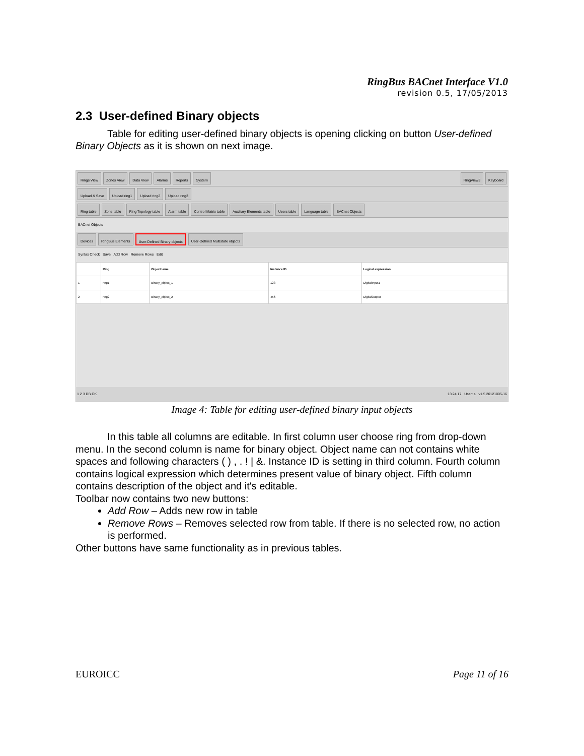RingBus BACnet Interface V1.0
revision 0.5, 17/05/2013
2.3 User-defined Binary objects
Table for editing user-defined binary objects is opening clicking on button User-defined Binary Objects as it is shown on next image.
Rings View Zones View Data View Alarms Reports System RingView3 Keyboard
Upload & Save Upload ring1 Upload ring2 Upload ring3
Ring table Zone table Ring Topology table Alarm table Control Matrix table Auxiliary Elements table Users table Language table BACnet Objects
BACnet Objects
Devices RingBus Elements User-Defined Binary objects User-Defined Multistate objects
Syntax Check Save Add Row Remove Rows Edit
| | Ring | Objectname | Instance ID | Logical expression |
| --- | --- | --- | --- | --- |
| 1 | ring1 | Binary_object_1 | 123 | DigitalInput1 |
| 2 | ring2 | Binary_object_2 | 456 | DigitalOutput |
1 2 3 DB OK 13:24:17 User: a v1.5 20121005-16
Image 4: Table for editing user-defined binary input objects
In this table all columns are editable. In first column user choose ring from drop-down menu. In the second column is name for binary object. Object name can not contains white spaces and following characters ( ) , . ! | &. Instance ID is setting in third column. Fourth column contains logical expression which determines present value of binary object. Fifth column contains description of the object and it's editable.
Toolbar now contains two new buttons:
Add Row – Adds new row in table
Remove Rows – Removes selected row from table. If there is no selected row, no action is performed.
Other buttons have same functionality as in previous tables.
EUROICC Page 11 of 16